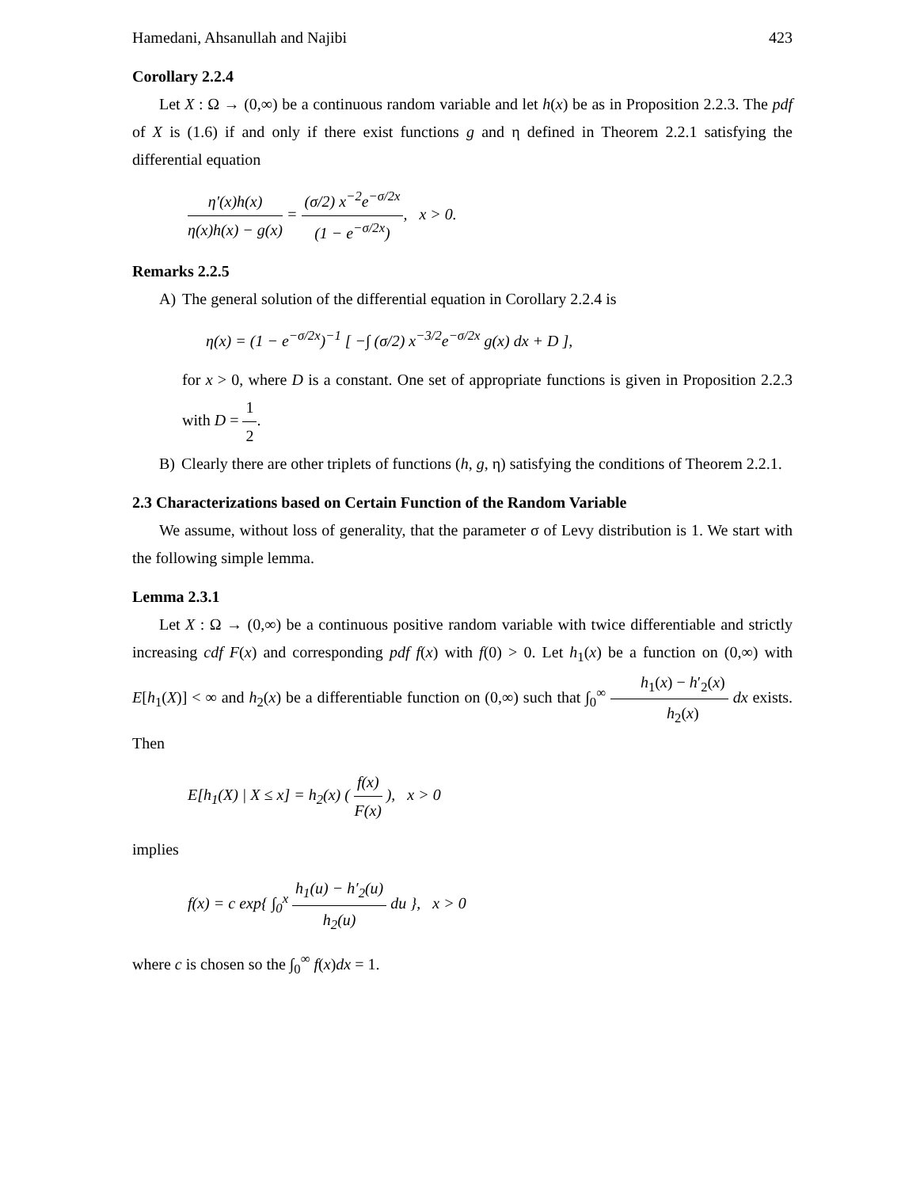Hamedani, Ahsanullah and Najibi 423
Corollary 2.2.4
Let X : Ω → (0,∞) be a continuous random variable and let h(x) be as in Proposition 2.2.3. The pdf of X is (1.6) if and only if there exist functions g and η defined in Theorem 2.2.1 satisfying the differential equation
η'(x)h(x) η(x)h(x) − g(x) = (σ/2) x<sup>−2</sup>e<sup>−σ/2x</sup> (1 − e<sup>−σ/2x</sup>), x > 0.
Remarks 2.2.5
A) The general solution of the differential equation in Corollary 2.2.4 is
η(x) = (1 − e<sup>−σ/2x</sup>)<sup>−1</sup> [ −∫ (σ/2) x<sup>−3/2</sup>e<sup>−σ/2x</sup> g(x) dx + D ],
for x > 0, where D is a constant. One set of appropriate functions is given in Proposition 2.2.3 with D = 1 2.
B) Clearly there are other triplets of functions (h, g, η) satisfying the conditions of Theorem 2.2.1.
2.3 Characterizations based on Certain Function of the Random Variable
We assume, without loss of generality, that the parameter σ of Levy distribution is 1. We start with the following simple lemma.
Lemma 2.3.1
Let X : Ω → (0,∞) be a continuous positive random variable with twice differentiable and strictly increasing cdf F(x) and corresponding pdf f(x) with f(0) > 0. Let h<sub>1</sub>(x) be a function on (0,∞) with E[h<sub>1</sub>(X)] < ∞ and h<sub>2</sub>(x) be a differentiable function on (0,∞) such that ∫<sub>0</sub><sup>∞</sup> h<sub>1</sub>(x) − h′<sub>2</sub>(x) h<sub>2</sub>(x) dx exists. Then
E[h<sub>1</sub>(X) | X ≤ x] = h<sub>2</sub>(x) ( f(x) F(x) ), x > 0
implies
f(x) = c exp{ ∫<sub>0</sub><sup>x</sup> h<sub>1</sub>(u) − h′<sub>2</sub>(u) h<sub>2</sub>(u) du }, x > 0
where c is chosen so the ∫<sub>0</sub><sup>∞</sup> f(x)dx = 1.